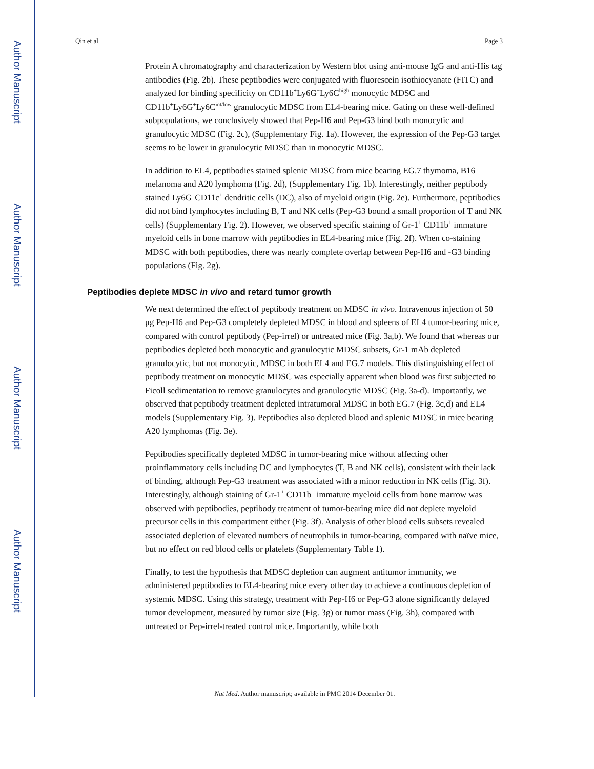Author Manuscript
Author Manuscript
Author Manuscript
Author Manuscript
Qin et al. Page 3
Protein A chromatography and characterization by Western blot using anti-mouse IgG and anti-His tag antibodies (Fig. 2b). These peptibodies were conjugated with fluorescein isothiocyanate (FITC) and analyzed for binding specificity on CD11b<sup>+</sup>Ly6G<sup>−</sup>Ly6C<sup>high</sup> monocytic MDSC and CD11b<sup>+</sup>Ly6G<sup>+</sup>Ly6C<sup>int/low</sup> granulocytic MDSC from EL4-bearing mice. Gating on these well-defined subpopulations, we conclusively showed that Pep-H6 and Pep-G3 bind both monocytic and granulocytic MDSC (Fig. 2c), (Supplementary Fig. 1a). However, the expression of the Pep-G3 target seems to be lower in granulocytic MDSC than in monocytic MDSC.
In addition to EL4, peptibodies stained splenic MDSC from mice bearing EG.7 thymoma, B16 melanoma and A20 lymphoma (Fig. 2d), (Supplementary Fig. 1b). Interestingly, neither peptibody stained Ly6G<sup>−</sup>CD11c<sup>+</sup> dendritic cells (DC), also of myeloid origin (Fig. 2e). Furthermore, peptibodies did not bind lymphocytes including B, T and NK cells (Pep-G3 bound a small proportion of T and NK cells) (Supplementary Fig. 2). However, we observed specific staining of Gr-1<sup>+</sup> CD11b<sup>+</sup> immature myeloid cells in bone marrow with peptibodies in EL4-bearing mice (Fig. 2f). When co-staining MDSC with both peptibodies, there was nearly complete overlap between Pep-H6 and -G3 binding populations (Fig. 2g).
Peptibodies deplete MDSC in vivo and retard tumor growth
We next determined the effect of peptibody treatment on MDSC in vivo. Intravenous injection of 50 μg Pep-H6 and Pep-G3 completely depleted MDSC in blood and spleens of EL4 tumor-bearing mice, compared with control peptibody (Pep-irrel) or untreated mice (Fig. 3a,b). We found that whereas our peptibodies depleted both monocytic and granulocytic MDSC subsets, Gr-1 mAb depleted granulocytic, but not monocytic, MDSC in both EL4 and EG.7 models. This distinguishing effect of peptibody treatment on monocytic MDSC was especially apparent when blood was first subjected to Ficoll sedimentation to remove granulocytes and granulocytic MDSC (Fig. 3a-d). Importantly, we observed that peptibody treatment depleted intratumoral MDSC in both EG.7 (Fig. 3c,d) and EL4 models (Supplementary Fig. 3). Peptibodies also depleted blood and splenic MDSC in mice bearing A20 lymphomas (Fig. 3e).
Peptibodies specifically depleted MDSC in tumor-bearing mice without affecting other proinflammatory cells including DC and lymphocytes (T, B and NK cells), consistent with their lack of binding, although Pep-G3 treatment was associated with a minor reduction in NK cells (Fig. 3f). Interestingly, although staining of Gr-1<sup>+</sup> CD11b<sup>+</sup> immature myeloid cells from bone marrow was observed with peptibodies, peptibody treatment of tumor-bearing mice did not deplete myeloid precursor cells in this compartment either (Fig. 3f). Analysis of other blood cells subsets revealed associated depletion of elevated numbers of neutrophils in tumor-bearing, compared with naïve mice, but no effect on red blood cells or platelets (Supplementary Table 1).
Finally, to test the hypothesis that MDSC depletion can augment antitumor immunity, we administered peptibodies to EL4-bearing mice every other day to achieve a continuous depletion of systemic MDSC. Using this strategy, treatment with Pep-H6 or Pep-G3 alone significantly delayed tumor development, measured by tumor size (Fig. 3g) or tumor mass (Fig. 3h), compared with untreated or Pep-irrel-treated control mice. Importantly, while both
Nat Med. Author manuscript; available in PMC 2014 December 01.